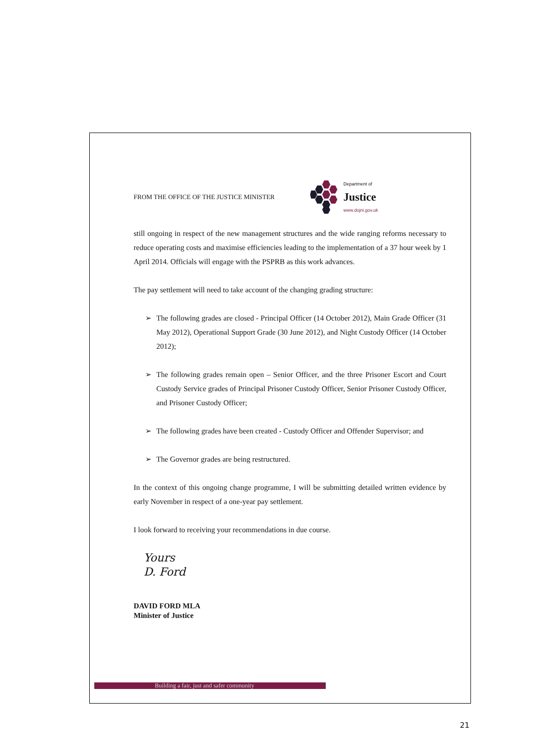FROM THE OFFICE OF THE JUSTICE MINISTER
Department of
Justice
www.dojni.gov.uk
still ongoing in respect of the new management structures and the wide ranging reforms necessary to reduce operating costs and maximise efficiencies leading to the implementation of a 37 hour week by 1 April 2014. Officials will engage with the PSPRB as this work advances.
The pay settlement will need to take account of the changing grading structure:
➢ The following grades are closed - Principal Officer (14 October 2012), Main Grade Officer (31 May 2012), Operational Support Grade (30 June 2012), and Night Custody Officer (14 October 2012);
➢ The following grades remain open – Senior Officer, and the three Prisoner Escort and Court Custody Service grades of Principal Prisoner Custody Officer, Senior Prisoner Custody Officer, and Prisoner Custody Officer;
➢ The following grades have been created - Custody Officer and Offender Supervisor; and
➢ The Governor grades are being restructured.
In the context of this ongoing change programme, I will be submitting detailed written evidence by early November in respect of a one-year pay settlement.
I look forward to receiving your recommendations in due course.
Yours
D. Ford
DAVID FORD MLA
Minister of Justice
Building a fair, just and safer community
21